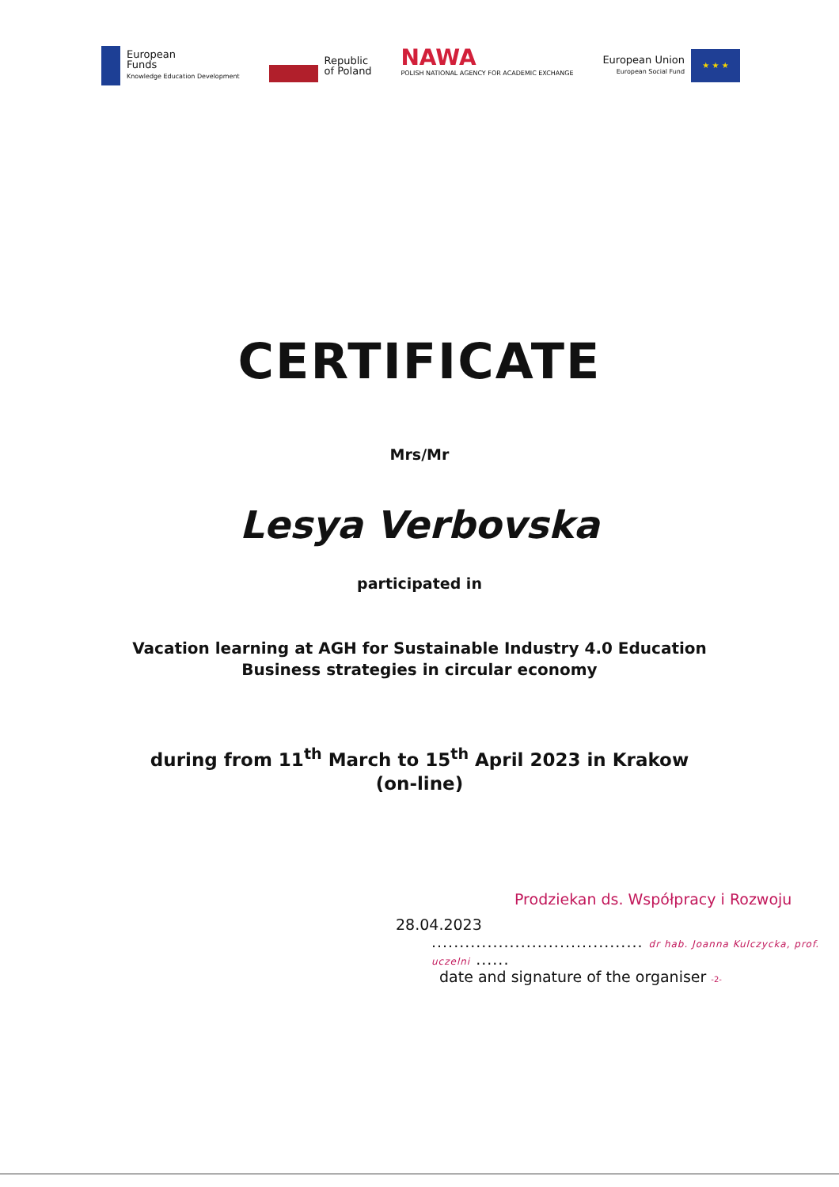European
Funds
Knowledge Education Development
Republic
of Poland
NAWA
POLISH NATIONAL AGENCY FOR ACADEMIC EXCHANGE
European Union
European Social Fund
★ ★ ★
CERTIFICATE
Mrs/Mr
Lesya Verbovska
participated in
Vacation learning at AGH for Sustainable Industry 4.0 Education
Business strategies in circular economy
during from 11<sup>th</sup> March to 15<sup>th</sup> April 2023 in Krakow
(on-line)
Prodziekan ds. Współpracy i Rozwoju
28.04.2023
...................................... dr hab. Joanna Kulczycka, prof. uczelni ......
date and signature of the organiser -2-